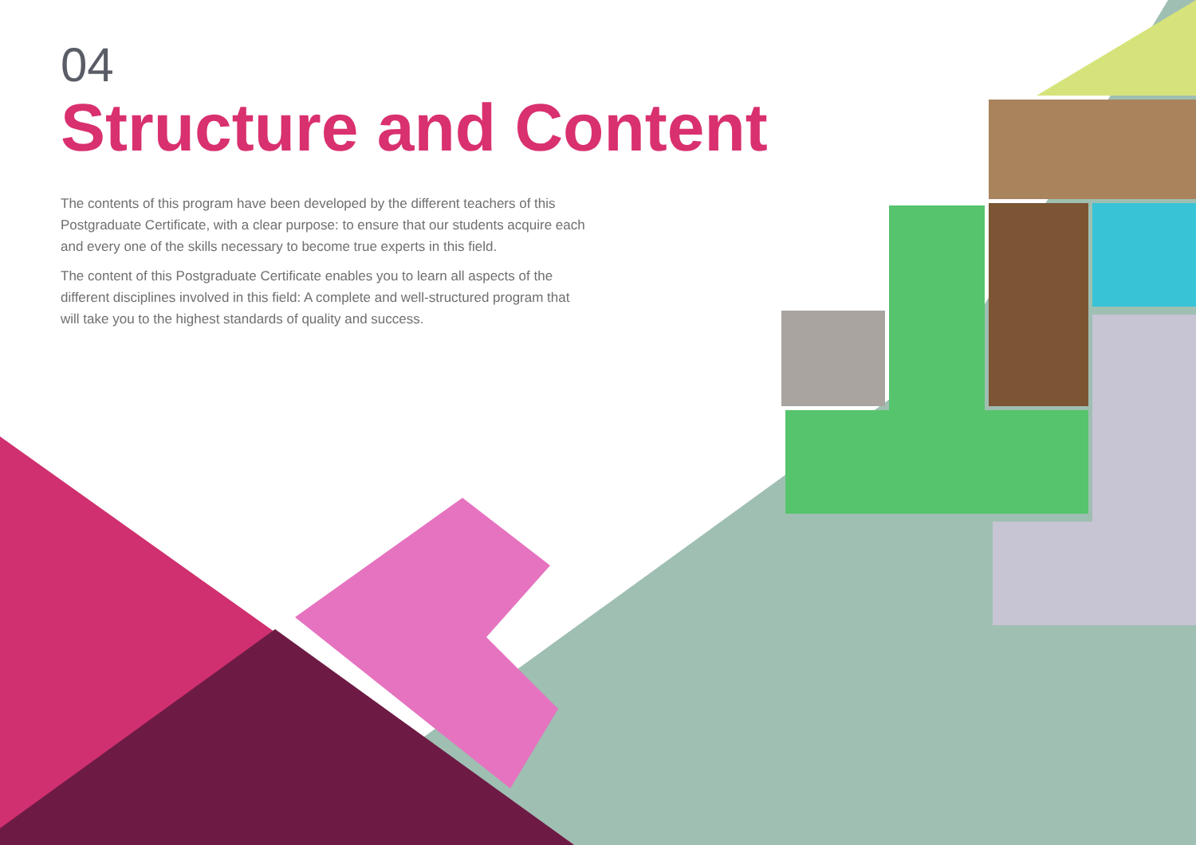04
Structure and Content
The contents of this program have been developed by the different teachers of this Postgraduate Certificate, with a clear purpose: to ensure that our students acquire each and every one of the skills necessary to become true experts in this field.
The content of this Postgraduate Certificate enables you to learn all aspects of the different disciplines involved in this field: A complete and well-structured program that will take you to the highest standards of quality and success.